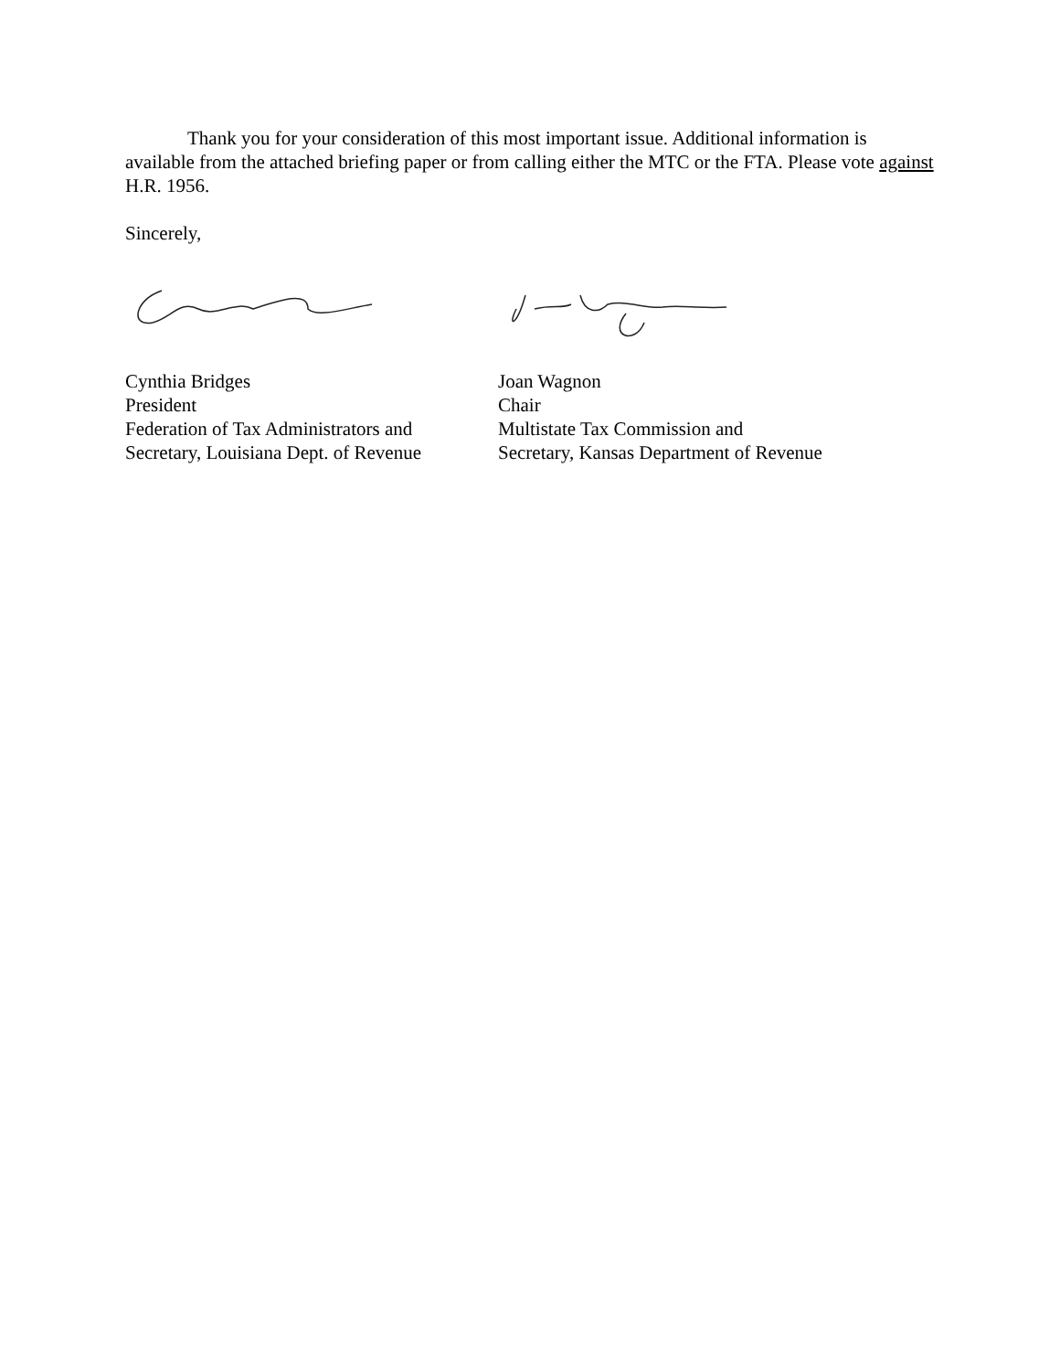Thank you for your consideration of this most important issue. Additional information is available from the attached briefing paper or from calling either the MTC or the FTA. Please vote against H.R. 1956.
Sincerely,
Cynthia Bridges
President
Federation of Tax Administrators and
Secretary, Louisiana Dept. of Revenue
Joan Wagnon
Chair
Multistate Tax Commission and
Secretary, Kansas Department of Revenue